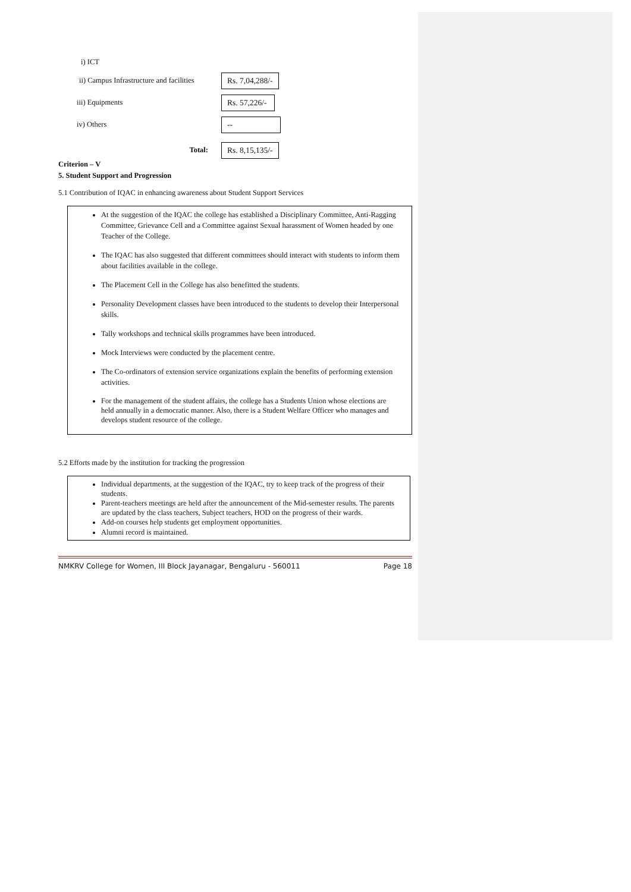i) ICT
ii) Campus Infrastructure and facilities
Rs. 7,04,288/-
iii) Equipments
Rs. 57,226/-
iv) Others
--
Total:
Rs. 8,15,135/-
Criterion – V
5. Student Support and Progression
5.1 Contribution of IQAC in enhancing awareness about Student Support Services
At the suggestion of the IQAC the college has established a Disciplinary Committee, Anti-Ragging Committee, Grievance Cell and a Committee against Sexual harassment of Women headed by one Teacher of the College.
The IQAC has also suggested that different committees should interact with students to inform them about facilities available in the college.
The Placement Cell in the College has also benefitted the students.
Personality Development classes have been introduced to the students to develop their Interpersonal skills.
Tally workshops and technical skills programmes have been introduced.
Mock Interviews were conducted by the placement centre.
The Co-ordinators of extension service organizations explain the benefits of performing extension activities.
For the management of the student affairs, the college has a Students Union whose elections are held annually in a democratic manner. Also, there is a Student Welfare Officer who manages and develops student resource of the college.
5.2 Efforts made by the institution for tracking the progression
Individual departments, at the suggestion of the IQAC, try to keep track of the progress of their students.
Parent-teachers meetings are held after the announcement of the Mid-semester results. The parents are updated by the class teachers, Subject teachers, HOD on the progress of their wards.
Add-on courses help students get employment opportunities.
Alumni record is maintained.
NMKRV College for Women, III Block Jayanagar, Bengaluru - 560011 Page 18